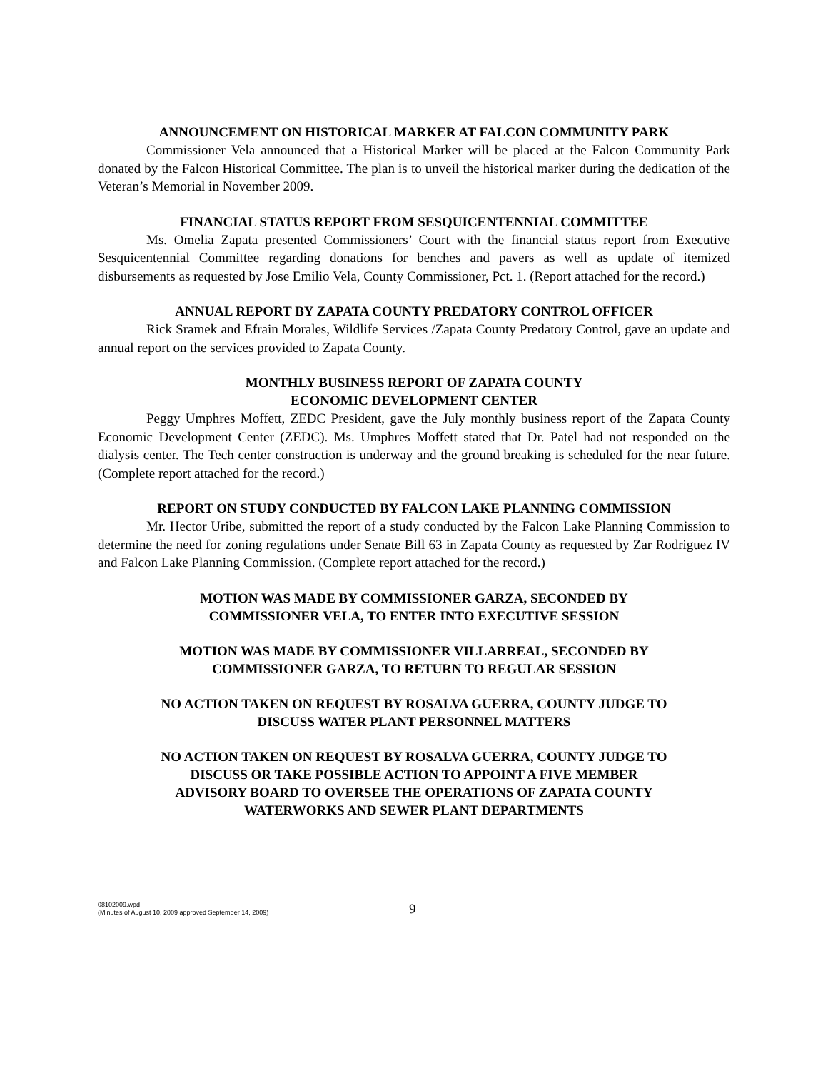ANNOUNCEMENT ON HISTORICAL MARKER AT FALCON COMMUNITY PARK
Commissioner Vela announced that a Historical Marker will be placed at the Falcon Community Park donated by the Falcon Historical Committee. The plan is to unveil the historical marker during the dedication of the Veteran’s Memorial in November 2009.
FINANCIAL STATUS REPORT FROM SESQUICENTENNIAL COMMITTEE
Ms. Omelia Zapata presented Commissioners’ Court with the financial status report from Executive Sesquicentennial Committee regarding donations for benches and pavers as well as update of itemized disbursements as requested by Jose Emilio Vela, County Commissioner, Pct. 1. (Report attached for the record.)
ANNUAL REPORT BY ZAPATA COUNTY PREDATORY CONTROL OFFICER
Rick Sramek and Efrain Morales, Wildlife Services /Zapata County Predatory Control, gave an update and annual report on the services provided to Zapata County.
MONTHLY BUSINESS REPORT OF ZAPATA COUNTY
ECONOMIC DEVELOPMENT CENTER
Peggy Umphres Moffett, ZEDC President, gave the July monthly business report of the Zapata County Economic Development Center (ZEDC). Ms. Umphres Moffett stated that Dr. Patel had not responded on the dialysis center. The Tech center construction is underway and the ground breaking is scheduled for the near future. (Complete report attached for the record.)
REPORT ON STUDY CONDUCTED BY FALCON LAKE PLANNING COMMISSION
Mr. Hector Uribe, submitted the report of a study conducted by the Falcon Lake Planning Commission to determine the need for zoning regulations under Senate Bill 63 in Zapata County as requested by Zar Rodriguez IV and Falcon Lake Planning Commission. (Complete report attached for the record.)
MOTION WAS MADE BY COMMISSIONER GARZA, SECONDED BY
COMMISSIONER VELA, TO ENTER INTO EXECUTIVE SESSION
MOTION WAS MADE BY COMMISSIONER VILLARREAL, SECONDED BY
COMMISSIONER GARZA, TO RETURN TO REGULAR SESSION
NO ACTION TAKEN ON REQUEST BY ROSALVA GUERRA, COUNTY JUDGE TO
DISCUSS WATER PLANT PERSONNEL MATTERS
NO ACTION TAKEN ON REQUEST BY ROSALVA GUERRA, COUNTY JUDGE TO
DISCUSS OR TAKE POSSIBLE ACTION TO APPOINT A FIVE MEMBER
ADVISORY BOARD TO OVERSEE THE OPERATIONS OF ZAPATA COUNTY
WATERWORKS AND SEWER PLANT DEPARTMENTS
08102009.wpd
(Minutes of August 10, 2009 approved September 14, 2009)
9